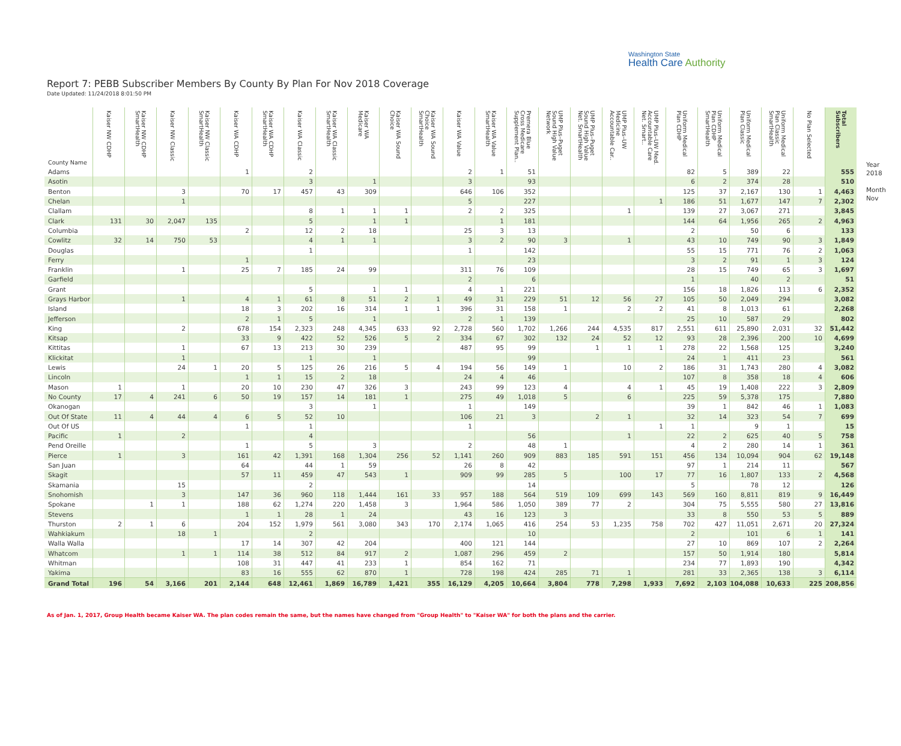Washington State
Health Care Authority
Report 7: PEBB Subscriber Members By County By Plan For Nov 2018 Coverage
Date Updated: 11/24/2018 8:01:50 PM
| County Name | Kaiser NW CDHP | Kaiser NW CDHP SmartHealth | Kaiser NW Classic | Kaiser NW Classic SmartHealth | Kaiser WA CDHP | Kaiser WA CDHP SmartHealth | Kaiser WA Classic | Kaiser WA Classic SmartHealth | Kaiser WA Medicare | Kaiser WA Sound Choice | Kaiser WA Sound Choice SmartHealth | Kaiser WA Value | Kaiser WA Value SmartHealth | Premera Blue Cross Medicare Supplement Plan.. | UMP Plus–Puget Sound High Value Network | UMP Plus–Puget Sound High Value Net. SmartHealth | UMP Plus–UW Medicine Accountable Car.. | UMP Plus–UW Med. Accountable Care Net. Smart.. | Uniform Medical Plan CDHP | Uniform Medical Plan CDHP SmartHealth | Uniform Medical Plan Classic | Uniform Medical Plan Classic SmartHealth | No Plan Selected | Total Subscribers |
| --- | --- | --- | --- | --- | --- | --- | --- | --- | --- | --- | --- | --- | --- | --- | --- | --- | --- | --- | --- | --- | --- | --- | --- | --- |
| Adams | | | | | 1 | | 2 | | | | | 2 | 1 | 51 | | | | | 82 | 5 | 389 | 22 | | 555 |
| Asotin | | | | | | | 3 | | 1 | | | 3 | | 93 | | | | | 6 | 2 | 374 | 28 | | 510 |
| Benton | | | 3 | | 70 | 17 | 457 | 43 | 309 | | | 646 | 106 | 352 | | | | | 125 | 37 | 2,167 | 130 | 1 | 4,463 |
| Chelan | | | 1 | | | | | | | | | 5 | | 227 | | | | 1 | 186 | 51 | 1,677 | 147 | 7 | 2,302 |
| Clallam | | | | | | | 8 | 1 | 1 | 1 | | 2 | 2 | 325 | | | 1 | | 139 | 27 | 3,067 | 271 | | 3,845 |
| Clark | 131 | 30 | 2,047 | 135 | | | 5 | | 1 | 1 | | | 1 | 181 | | | | | 144 | 64 | 1,956 | 265 | 2 | 4,963 |
| Columbia | | | | | 2 | | 12 | 2 | 18 | | | 25 | 3 | 13 | | | | | 2 | | 50 | 6 | | 133 |
| Cowlitz | 32 | 14 | 750 | 53 | | | 4 | 1 | 1 | | | 3 | 2 | 90 | 3 | | 1 | | 43 | 10 | 749 | 90 | 3 | 1,849 |
| Douglas | | | | | | | 1 | | | | | 1 | | 142 | | | | | 55 | 15 | 771 | 76 | 2 | 1,063 |
| Ferry | | | | | 1 | | | | | | | | | 23 | | | | | 3 | 2 | 91 | 1 | 3 | 124 |
| Franklin | | | 1 | | 25 | 7 | 185 | 24 | 99 | | | 311 | 76 | 109 | | | | | 28 | 15 | 749 | 65 | 3 | 1,697 |
| Garfield | | | | | | | | | | | | 2 | | 6 | | | | | 1 | | 40 | 2 | | 51 |
| Grant | | | | | | | 5 | | 1 | 1 | | 4 | 1 | 221 | | | | | 156 | 18 | 1,826 | 113 | 6 | 2,352 |
| Grays Harbor | | | 1 | | 4 | 1 | 61 | 8 | 51 | 2 | 1 | 49 | 31 | 229 | 51 | 12 | 56 | 27 | 105 | 50 | 2,049 | 294 | | 3,082 |
| Island | | | | | 18 | 3 | 202 | 16 | 314 | 1 | 1 | 396 | 31 | 158 | 1 | | 2 | 2 | 41 | 8 | 1,013 | 61 | | 2,268 |
| Jefferson | | | | | 2 | 1 | 5 | | 1 | | | 2 | 1 | 139 | | | | | 25 | 10 | 587 | 29 | | 802 |
| King | | | 2 | | 678 | 154 | 2,323 | 248 | 4,345 | 633 | 92 | 2,728 | 560 | 1,702 | 1,266 | 244 | 4,535 | 817 | 2,551 | 611 | 25,890 | 2,031 | 32 | 51,442 |
| Kitsap | | | | | 33 | 9 | 422 | 52 | 526 | 5 | 2 | 334 | 67 | 302 | 132 | 24 | 52 | 12 | 93 | 28 | 2,396 | 200 | 10 | 4,699 |
| Kittitas | | | 1 | | 67 | 13 | 213 | 30 | 239 | | | 487 | 95 | 99 | | 1 | 1 | 1 | 278 | 22 | 1,568 | 125 | | 3,240 |
| Klickitat | | | 1 | | | | 1 | | 1 | | | | | 99 | | | | | 24 | 1 | 411 | 23 | | 561 |
| Lewis | | | 24 | 1 | 20 | 5 | 125 | 26 | 216 | 5 | 4 | 194 | 56 | 149 | 1 | | 10 | 2 | 186 | 31 | 1,743 | 280 | 4 | 3,082 |
| Lincoln | | | | | 1 | 1 | 15 | 2 | 18 | | | 24 | 4 | 46 | | | | | 107 | 8 | 358 | 18 | 4 | 606 |
| Mason | 1 | | 1 | | 20 | 10 | 230 | 47 | 326 | 3 | | 243 | 99 | 123 | 4 | | 4 | 1 | 45 | 19 | 1,408 | 222 | 3 | 2,809 |
| No County | 17 | 4 | 241 | 6 | 50 | 19 | 157 | 14 | 181 | 1 | | 275 | 49 | 1,018 | 5 | | 6 | | 225 | 59 | 5,378 | 175 | | 7,880 |
| Okanogan | | | | | | | 3 | | 1 | | | 1 | | 149 | | | | | 39 | 1 | 842 | 46 | 1 | 1,083 |
| Out Of State | 11 | 4 | 44 | 4 | 6 | 5 | 52 | 10 | | | | 106 | 21 | 3 | | 2 | 1 | | 32 | 14 | 323 | 54 | 7 | 699 |
| Out Of US | | | | | 1 | | 1 | | | | | 1 | | | | | | 1 | 1 | | 9 | 1 | | 15 |
| Pacific | 1 | | 2 | | | | 4 | | | | | | | 56 | | | 1 | | 22 | 2 | 625 | 40 | 5 | 758 |
| Pend Oreille | | | | | 1 | | 5 | | 3 | | | 2 | | 48 | 1 | | | | 4 | 2 | 280 | 14 | 1 | 361 |
| Pierce | 1 | | 3 | | 161 | 42 | 1,391 | 168 | 1,304 | 256 | 52 | 1,141 | 260 | 909 | 883 | 185 | 591 | 151 | 456 | 134 | 10,094 | 904 | 62 | 19,148 |
| San Juan | | | | | 64 | | 44 | 1 | 59 | | | 26 | 8 | 42 | | | | | 97 | 1 | 214 | 11 | | 567 |
| Skagit | | | | | 57 | 11 | 459 | 47 | 543 | 1 | | 909 | 99 | 285 | 5 | | 100 | 17 | 77 | 16 | 1,807 | 133 | 2 | 4,568 |
| Skamania | | | 15 | | | | 2 | | | | | | | 14 | | | | | 5 | | 78 | 12 | | 126 |
| Snohomish | | | 3 | | 147 | 36 | 960 | 118 | 1,444 | 161 | 33 | 957 | 188 | 564 | 519 | 109 | 699 | 143 | 569 | 160 | 8,811 | 819 | 9 | 16,449 |
| Spokane | | 1 | 1 | | 188 | 62 | 1,274 | 220 | 1,458 | 3 | | 1,964 | 586 | 1,050 | 389 | 77 | 2 | | 304 | 75 | 5,555 | 580 | 27 | 13,816 |
| Stevens | | | | | 1 | 1 | 28 | 1 | 24 | | | 43 | 16 | 123 | 3 | | | | 33 | 8 | 550 | 53 | 5 | 889 |
| Thurston | 2 | 1 | 6 | | 204 | 152 | 1,979 | 561 | 3,080 | 343 | 170 | 2,174 | 1,065 | 416 | 254 | 53 | 1,235 | 758 | 702 | 427 | 11,051 | 2,671 | 20 | 27,324 |
| Wahkiakum | | | 18 | 1 | | | 2 | | | | | | | 10 | | | | | 2 | | 101 | 6 | 1 | 141 |
| Walla Walla | | | | | 17 | 14 | 307 | 42 | 204 | | | 400 | 121 | 144 | | | | | 27 | 10 | 869 | 107 | 2 | 2,264 |
| Whatcom | | | 1 | 1 | 114 | 38 | 512 | 84 | 917 | 2 | | 1,087 | 296 | 459 | 2 | | | | 157 | 50 | 1,914 | 180 | | 5,814 |
| Whitman | | | | | 108 | 31 | 447 | 41 | 233 | 1 | | 854 | 162 | 71 | | | | | 234 | 77 | 1,893 | 190 | | 4,342 |
| Yakima | | | | | 83 | 16 | 555 | 62 | 870 | 1 | | 728 | 198 | 424 | 285 | 71 | 1 | | 281 | 33 | 2,365 | 138 | 3 | 6,114 |
| Grand Total | 196 | 54 | 3,166 | 201 | 2,144 | 648 | 12,461 | 1,869 | 16,789 | 1,421 | 355 | 16,129 | 4,205 | 10,664 | 3,804 | 778 | 7,298 | 1,933 | 7,692 | 2,103 | 104,088 | 10,633 | 225 | 208,856 |
Year
2018
Month
Nov
As of Jan. 1, 2017, Group Health became Kaiser WA. The plan codes remain the same, but the names have changed from "Group Health" to "Kaiser WA" for both the plans and the carrier.